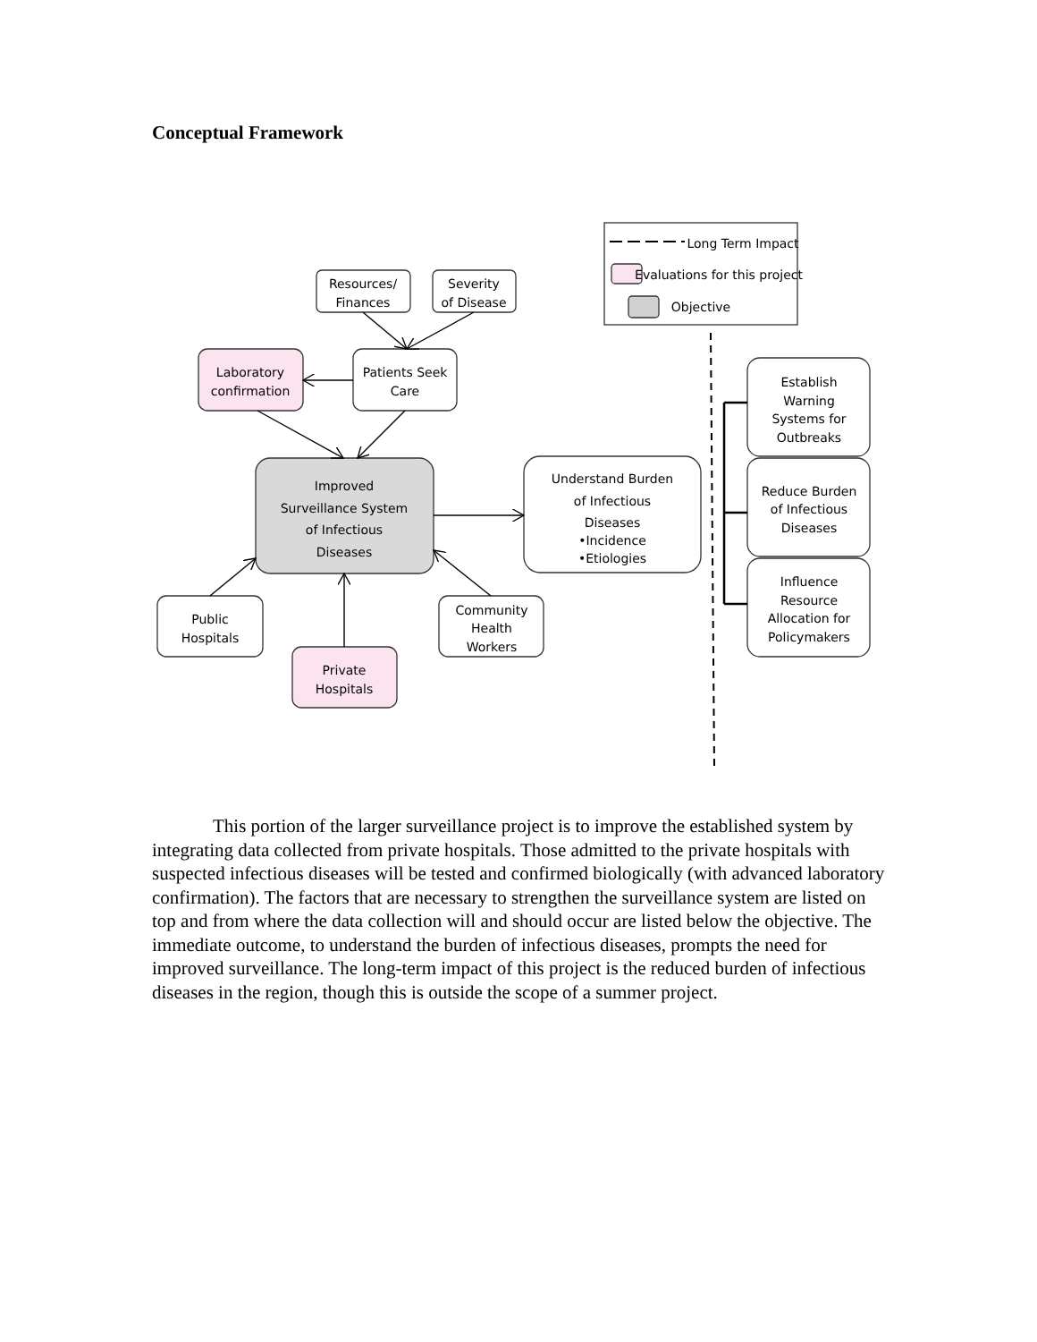Conceptual Framework
Long Term Impact
Evaluations for this project
Objective
Resources/
Finances
Severity
of Disease
Laboratory
confirmation
Patients Seek
Care
Improved
Surveillance System
of Infectious
Diseases
Understand Burden
of Infectious
Diseases
•Incidence
•Etiologies
Public
Hospitals
Community
Health
Workers
Private
Hospitals
Establish
Warning
Systems for
Outbreaks
Reduce Burden
of Infectious
Diseases
Influence
Resource
Allocation for
Policymakers
This portion of the larger surveillance project is to improve the established system by integrating data collected from private hospitals. Those admitted to the private hospitals with suspected infectious diseases will be tested and confirmed biologically (with advanced laboratory confirmation). The factors that are necessary to strengthen the surveillance system are listed on top and from where the data collection will and should occur are listed below the objective. The immediate outcome, to understand the burden of infectious diseases, prompts the need for improved surveillance. The long-term impact of this project is the reduced burden of infectious diseases in the region, though this is outside the scope of a summer project.